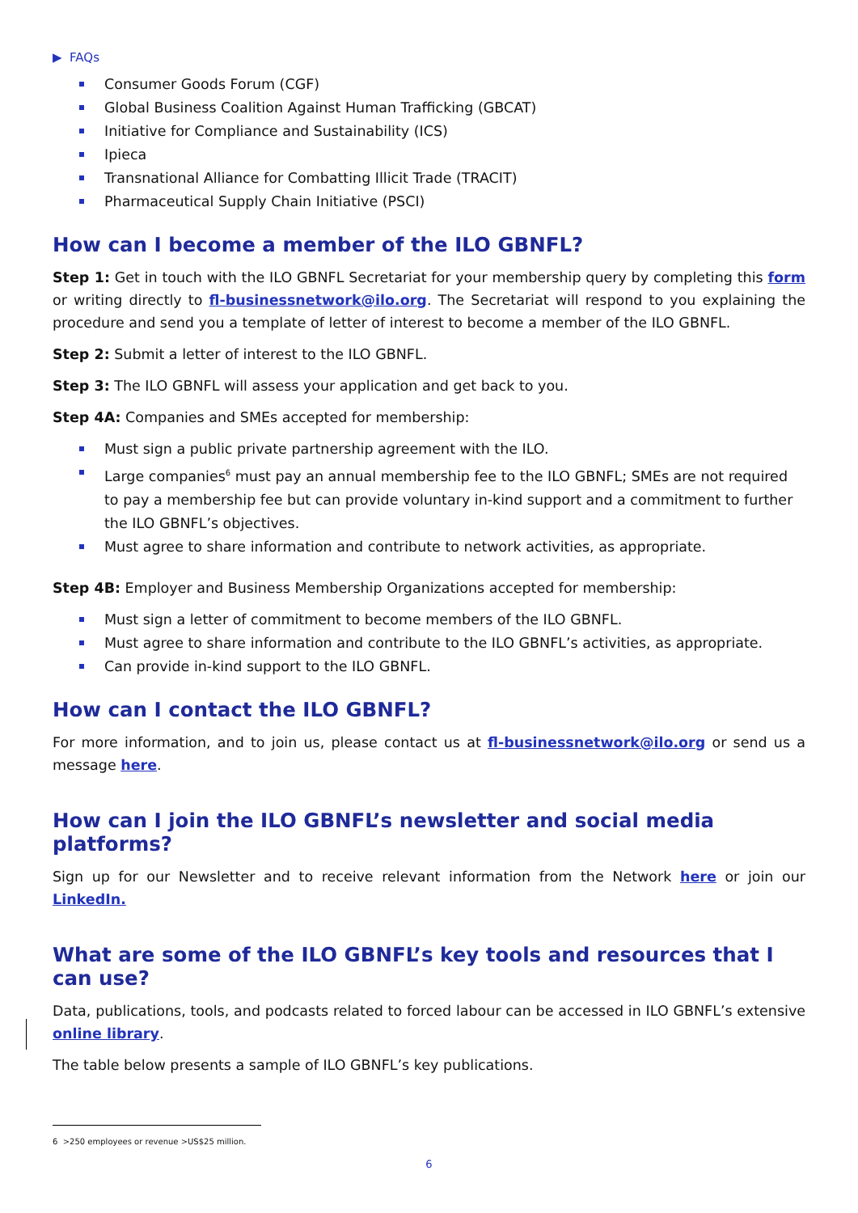▶ FAQs
Consumer Goods Forum (CGF)
Global Business Coalition Against Human Trafficking (GBCAT)
Initiative for Compliance and Sustainability (ICS)
Ipieca
Transnational Alliance for Combatting Illicit Trade (TRACIT)
Pharmaceutical Supply Chain Initiative (PSCI)
How can I become a member of the ILO GBNFL?
Step 1: Get in touch with the ILO GBNFL Secretariat for your membership query by completing this form or writing directly to fl-businessnetwork@ilo.org. The Secretariat will respond to you explaining the procedure and send you a template of letter of interest to become a member of the ILO GBNFL.
Step 2: Submit a letter of interest to the ILO GBNFL.
Step 3: The ILO GBNFL will assess your application and get back to you.
Step 4A: Companies and SMEs accepted for membership:
Must sign a public private partnership agreement with the ILO.
Large companies<sup>6</sup> must pay an annual membership fee to the ILO GBNFL; SMEs are not required to pay a membership fee but can provide voluntary in-kind support and a commitment to further the ILO GBNFL’s objectives.
Must agree to share information and contribute to network activities, as appropriate.
Step 4B: Employer and Business Membership Organizations accepted for membership:
Must sign a letter of commitment to become members of the ILO GBNFL.
Must agree to share information and contribute to the ILO GBNFL’s activities, as appropriate.
Can provide in-kind support to the ILO GBNFL.
How can I contact the ILO GBNFL?
For more information, and to join us, please contact us at fl-businessnetwork@ilo.org or send us a message here.
How can I join the ILO GBNFL’s newsletter and social media platforms?
Sign up for our Newsletter and to receive relevant information from the Network here or join our LinkedIn.
What are some of the ILO GBNFL’s key tools and resources that I can use?
Data, publications, tools, and podcasts related to forced labour can be accessed in ILO GBNFL’s extensive online library.
The table below presents a sample of ILO GBNFL’s key publications.
6 >250 employees or revenue >US$25 million.
6